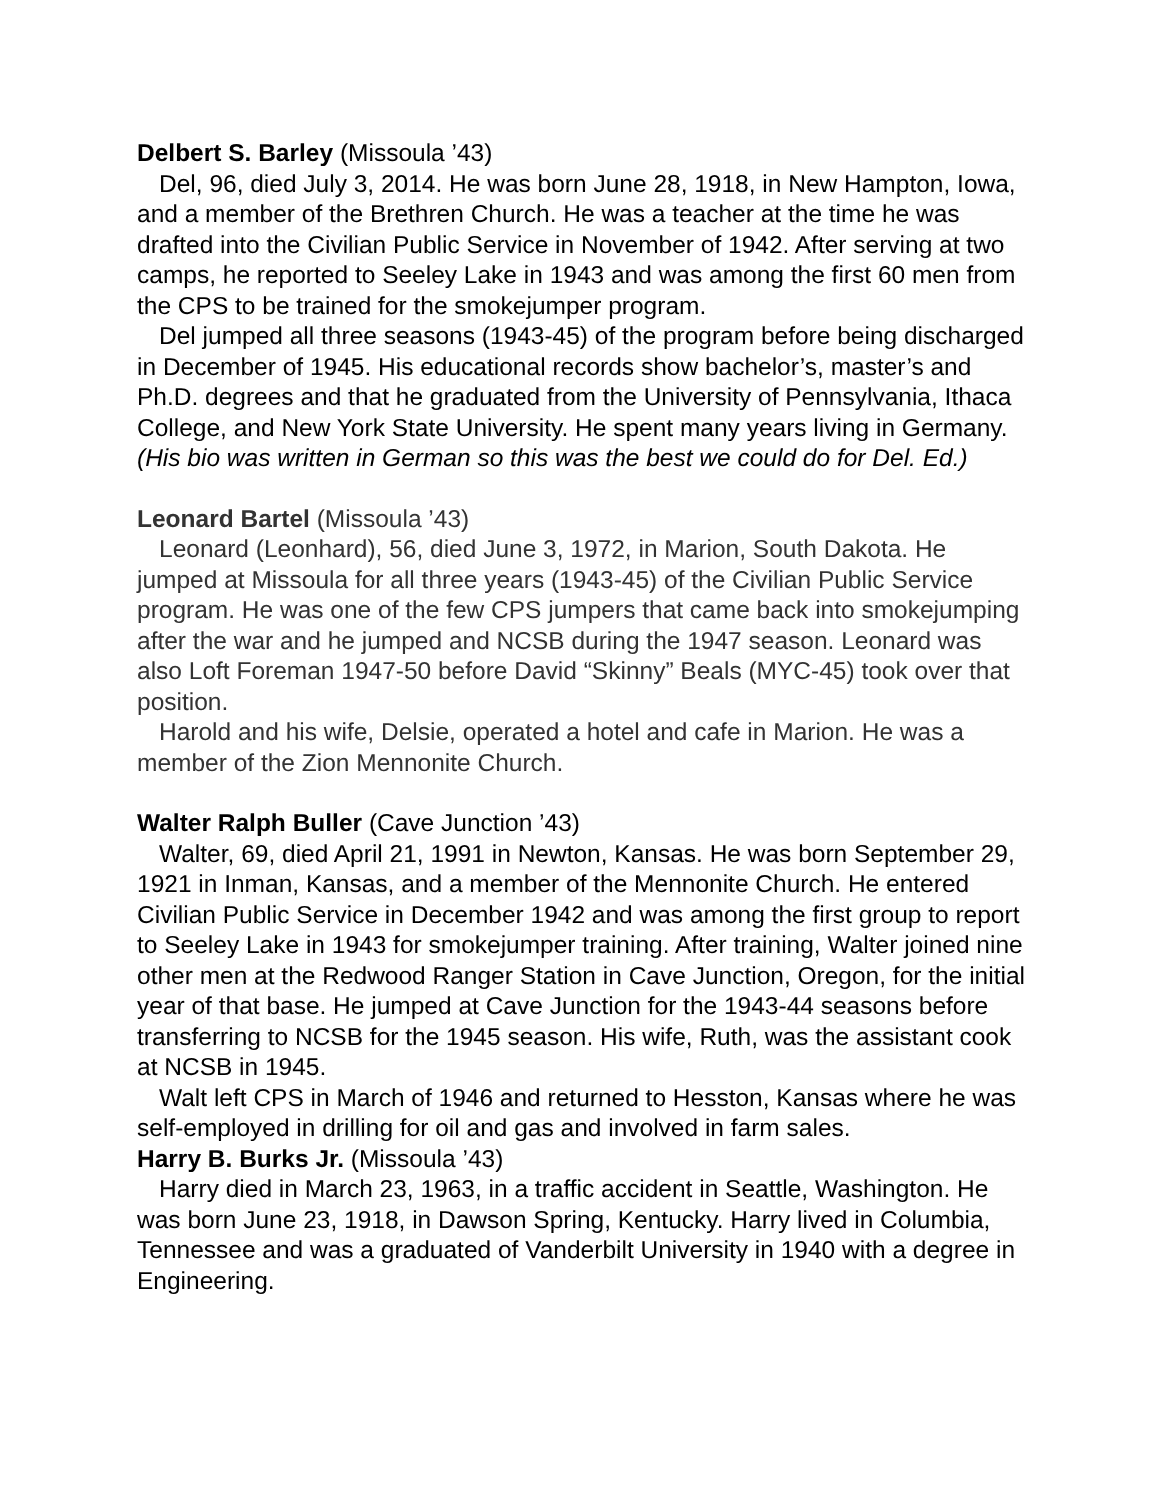Delbert S. Barley (Missoula ’43)
Del, 96, died July 3, 2014. He was born June 28, 1918, in New Hampton, Iowa, and a member of the Brethren Church. He was a teacher at the time he was drafted into the Civilian Public Service in November of 1942. After serving at two camps, he reported to Seeley Lake in 1943 and was among the first 60 men from the CPS to be trained for the smokejumper program.
Del jumped all three seasons (1943-45) of the program before being discharged in December of 1945. His educational records show bachelor’s, master’s and Ph.D. degrees and that he graduated from the University of Pennsylvania, Ithaca College, and New York State University. He spent many years living in Germany. (His bio was written in German so this was the best we could do for Del. Ed.)
Leonard Bartel (Missoula ’43)
Leonard (Leonhard), 56, died June 3, 1972, in Marion, South Dakota. He jumped at Missoula for all three years (1943-45) of the Civilian Public Service program. He was one of the few CPS jumpers that came back into smokejumping after the war and he jumped and NCSB during the 1947 season. Leonard was also Loft Foreman 1947-50 before David “Skinny” Beals (MYC-45) took over that position.
Harold and his wife, Delsie, operated a hotel and cafe in Marion. He was a member of the Zion Mennonite Church.
Walter Ralph Buller (Cave Junction ’43)
Walter, 69, died April 21, 1991 in Newton, Kansas. He was born September 29, 1921 in Inman, Kansas, and a member of the Mennonite Church. He entered Civilian Public Service in December 1942 and was among the first group to report to Seeley Lake in 1943 for smokejumper training. After training, Walter joined nine other men at the Redwood Ranger Station in Cave Junction, Oregon, for the initial year of that base. He jumped at Cave Junction for the 1943-44 seasons before transferring to NCSB for the 1945 season. His wife, Ruth, was the assistant cook at NCSB in 1945.
Walt left CPS in March of 1946 and returned to Hesston, Kansas where he was self-employed in drilling for oil and gas and involved in farm sales.
Harry B. Burks Jr. (Missoula ’43)
Harry died in March 23, 1963, in a traffic accident in Seattle, Washington. He was born June 23, 1918, in Dawson Spring, Kentucky. Harry lived in Columbia, Tennessee and was a graduated of Vanderbilt University in 1940 with a degree in Engineering.